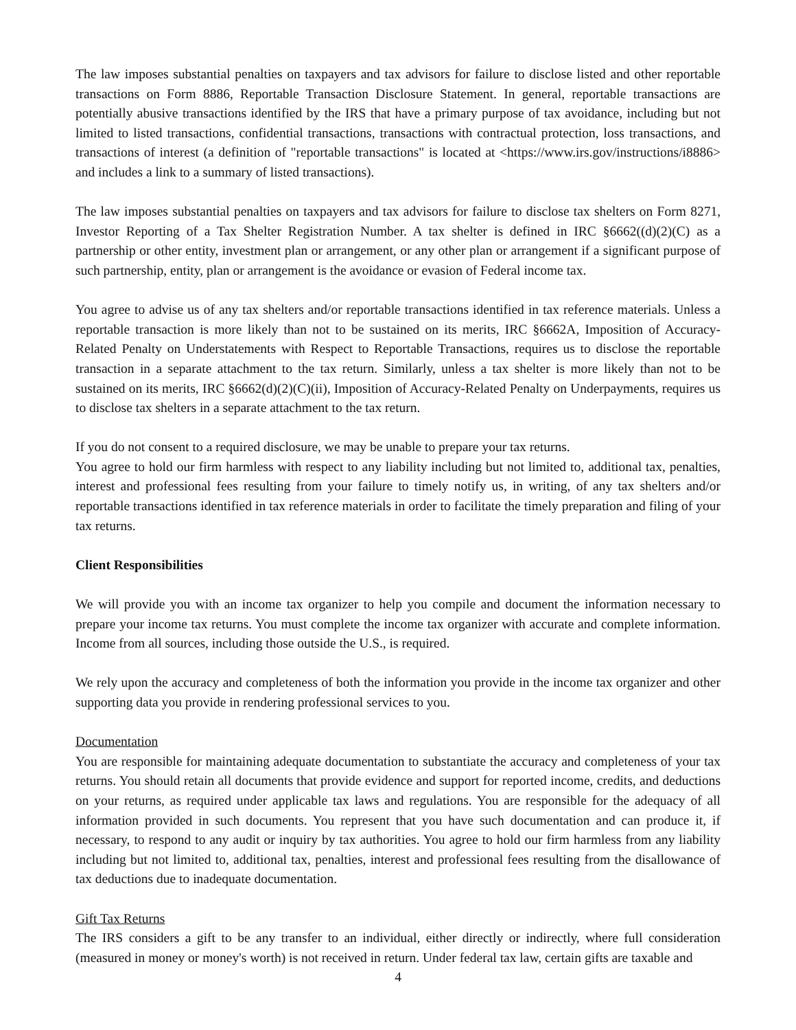The law imposes substantial penalties on taxpayers and tax advisors for failure to disclose listed and other reportable transactions on Form 8886, Reportable Transaction Disclosure Statement. In general, reportable transactions are potentially abusive transactions identified by the IRS that have a primary purpose of tax avoidance, including but not limited to listed transactions, confidential transactions, transactions with contractual protection, loss transactions, and transactions of interest (a definition of "reportable transactions" is located at <https://www.irs.gov/instructions/i8886> and includes a link to a summary of listed transactions).
The law imposes substantial penalties on taxpayers and tax advisors for failure to disclose tax shelters on Form 8271, Investor Reporting of a Tax Shelter Registration Number. A tax shelter is defined in IRC §6662((d)(2)(C) as a partnership or other entity, investment plan or arrangement, or any other plan or arrangement if a significant purpose of such partnership, entity, plan or arrangement is the avoidance or evasion of Federal income tax.
You agree to advise us of any tax shelters and/or reportable transactions identified in tax reference materials. Unless a reportable transaction is more likely than not to be sustained on its merits, IRC §6662A, Imposition of Accuracy-Related Penalty on Understatements with Respect to Reportable Transactions, requires us to disclose the reportable transaction in a separate attachment to the tax return. Similarly, unless a tax shelter is more likely than not to be sustained on its merits, IRC §6662(d)(2)(C)(ii), Imposition of Accuracy-Related Penalty on Underpayments, requires us to disclose tax shelters in a separate attachment to the tax return.
If you do not consent to a required disclosure, we may be unable to prepare your tax returns.
You agree to hold our firm harmless with respect to any liability including but not limited to, additional tax, penalties, interest and professional fees resulting from your failure to timely notify us, in writing, of any tax shelters and/or reportable transactions identified in tax reference materials in order to facilitate the timely preparation and filing of your tax returns.
Client Responsibilities
We will provide you with an income tax organizer to help you compile and document the information necessary to prepare your income tax returns. You must complete the income tax organizer with accurate and complete information. Income from all sources, including those outside the U.S., is required.
We rely upon the accuracy and completeness of both the information you provide in the income tax organizer and other supporting data you provide in rendering professional services to you.
Documentation
You are responsible for maintaining adequate documentation to substantiate the accuracy and completeness of your tax returns. You should retain all documents that provide evidence and support for reported income, credits, and deductions on your returns, as required under applicable tax laws and regulations. You are responsible for the adequacy of all information provided in such documents. You represent that you have such documentation and can produce it, if necessary, to respond to any audit or inquiry by tax authorities. You agree to hold our firm harmless from any liability including but not limited to, additional tax, penalties, interest and professional fees resulting from the disallowance of tax deductions due to inadequate documentation.
Gift Tax Returns
The IRS considers a gift to be any transfer to an individual, either directly or indirectly, where full consideration (measured in money or money's worth) is not received in return. Under federal tax law, certain gifts are taxable and
4